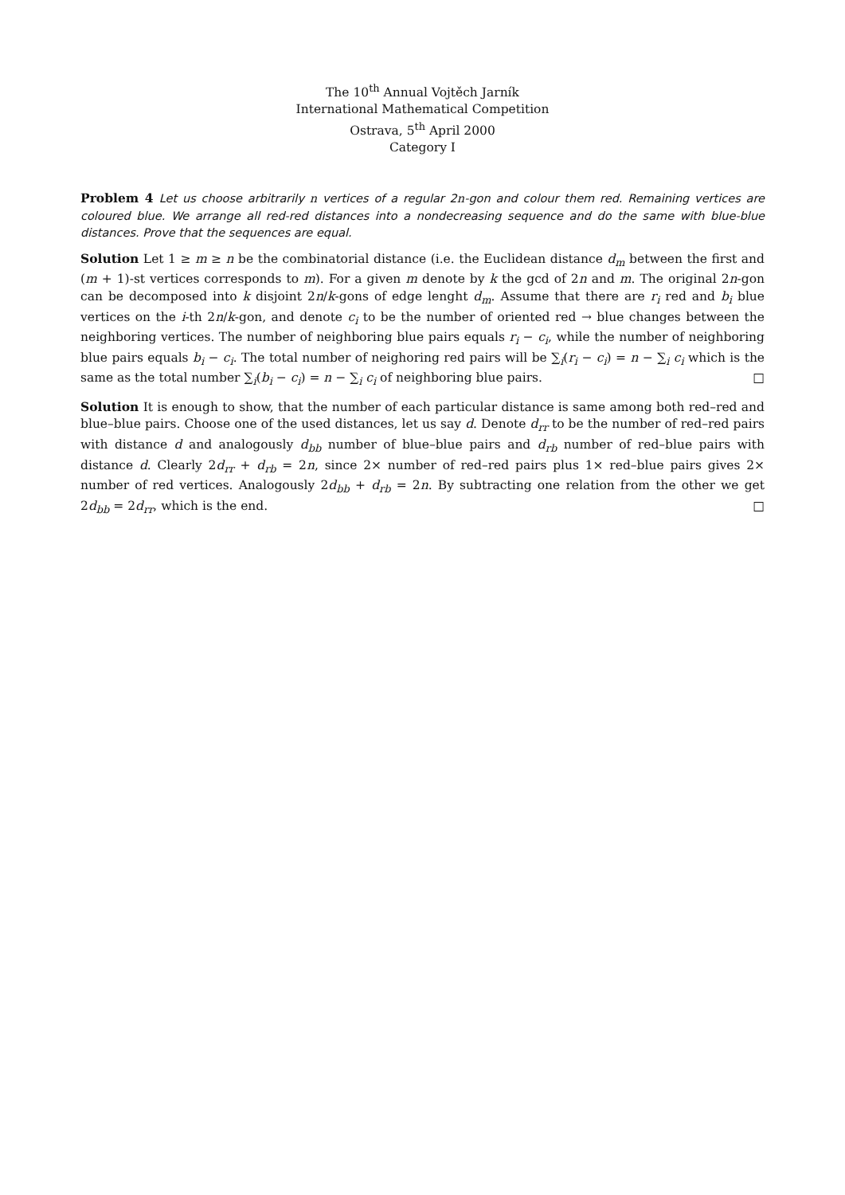The 10<sup>th</sup> Annual Vojtěch Jarník
International Mathematical Competition
Ostrava, 5<sup>th</sup> April 2000
Category I
Problem 4 Let us choose arbitrarily n vertices of a regular 2n-gon and colour them red. Remaining vertices are coloured blue. We arrange all red-red distances into a nondecreasing sequence and do the same with blue-blue distances. Prove that the sequences are equal.
Solution Let 1 ≥ m ≥ n be the combinatorial distance (i.e. the Euclidean distance d<sub>m</sub> between the first and (m + 1)-st vertices corresponds to m). For a given m denote by k the gcd of 2n and m. The original 2n-gon can be decomposed into k disjoint 2n/k-gons of edge lenght d<sub>m</sub>. Assume that there are r<sub>i</sub> red and b<sub>i</sub> blue vertices on the i-th 2n/k-gon, and denote c<sub>i</sub> to be the number of oriented red → blue changes between the neighboring vertices. The number of neighboring blue pairs equals r<sub>i</sub> − c<sub>i</sub>, while the number of neighboring blue pairs equals b<sub>i</sub> − c<sub>i</sub>. The total number of neighoring red pairs will be ∑<sub>i</sub>(r<sub>i</sub> − c<sub>i</sub>) = n − ∑<sub>i</sub> c<sub>i</sub> which is the same as the total number ∑<sub>i</sub>(b<sub>i</sub> − c<sub>i</sub>) = n − ∑<sub>i</sub> c<sub>i</sub> of neighboring blue pairs. □
Solution It is enough to show, that the number of each particular distance is same among both red–red and blue–blue pairs. Choose one of the used distances, let us say d. Denote d<sub>rr</sub> to be the number of red–red pairs with distance d and analogously d<sub>bb</sub> number of blue–blue pairs and d<sub>rb</sub> number of red–blue pairs with distance d. Clearly 2d<sub>rr</sub> + d<sub>rb</sub> = 2n, since 2× number of red–red pairs plus 1× red–blue pairs gives 2× number of red vertices. Analogously 2d<sub>bb</sub> + d<sub>rb</sub> = 2n. By subtracting one relation from the other we get 2d<sub>bb</sub> = 2d<sub>rr</sub>, which is the end. □